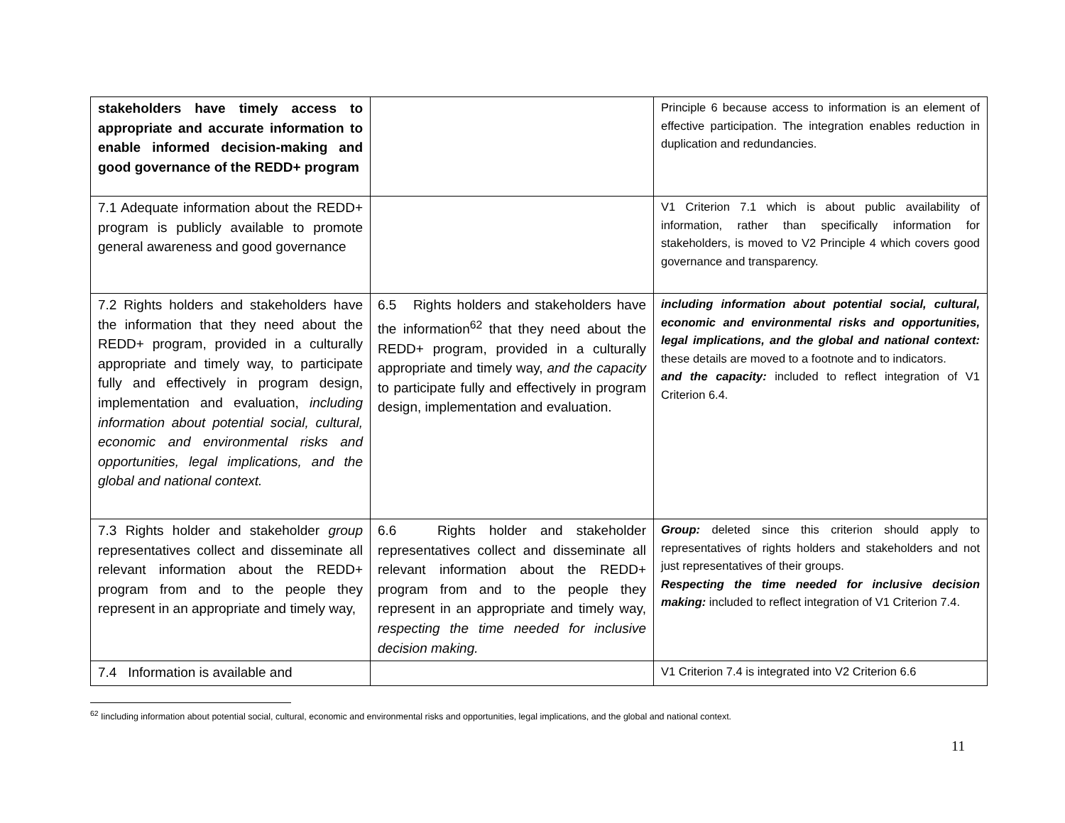| stakeholders have timely access to appropriate and accurate information to enable informed decision-making and good governance of the REDD+ program | | Principle 6 because access to information is an element of effective participation. The integration enables reduction in duplication and redundancies. |
| 7.1 Adequate information about the REDD+ program is publicly available to promote general awareness and good governance | | V1 Criterion 7.1 which is about public availability of information, rather than specifically information for stakeholders, is moved to V2 Principle 4 which covers good governance and transparency. |
| 7.2 Rights holders and stakeholders have the information that they need about the REDD+ program, provided in a culturally appropriate and timely way, to participate fully and effectively in program design, implementation and evaluation, including information about potential social, cultural, economic and environmental risks and opportunities, legal implications, and the global and national context. | 6.5 Rights holders and stakeholders have the information<sup>62</sup> that they need about the REDD+ program, provided in a culturally appropriate and timely way, and the capacity to participate fully and effectively in program design, implementation and evaluation. | including information about potential social, cultural, economic and environmental risks and opportunities, legal implications, and the global and national context: these details are moved to a footnote and to indicators. and the capacity: included to reflect integration of V1 Criterion 6.4. |
| 7.3 Rights holder and stakeholder group representatives collect and disseminate all relevant information about the REDD+ program from and to the people they represent in an appropriate and timely way, | 6.6 Rights holder and stakeholder representatives collect and disseminate all relevant information about the REDD+ program from and to the people they represent in an appropriate and timely way, respecting the time needed for inclusive decision making. | Group: deleted since this criterion should apply to representatives of rights holders and stakeholders and not just representatives of their groups. Respecting the time needed for inclusive decision making: included to reflect integration of V1 Criterion 7.4. |
| 7.4 Information is available and | | V1 Criterion 7.4 is integrated into V2 Criterion 6.6 |
<sup>62</sup> Iincluding information about potential social, cultural, economic and environmental risks and opportunities, legal implications, and the global and national context.
11